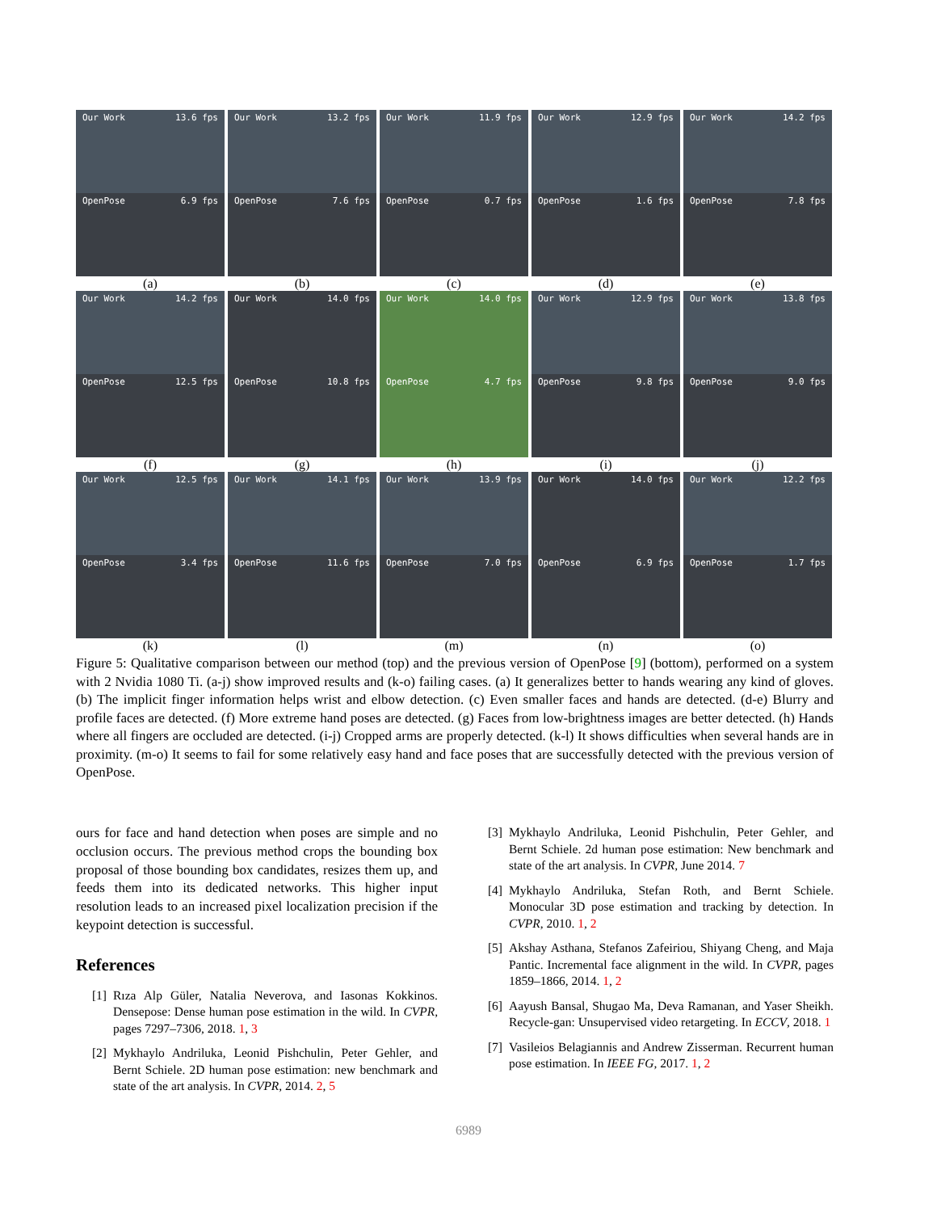Our Work 13.6 fps
OpenPose 6.9 fps
(a)
Our Work 13.2 fps
OpenPose 7.6 fps
(b)
Our Work 11.9 fps
OpenPose 0.7 fps
(c)
Our Work 12.9 fps
OpenPose 1.6 fps
(d)
Our Work 14.2 fps
OpenPose 7.8 fps
(e)
Our Work 14.2 fps
OpenPose 12.5 fps
(f)
Our Work 14.0 fps
OpenPose 10.8 fps
(g)
Our Work 14.0 fps
OpenPose 4.7 fps
(h)
Our Work 12.9 fps
OpenPose 9.8 fps
(i)
Our Work 13.8 fps
OpenPose 9.0 fps
(j)
Our Work 12.5 fps
OpenPose 3.4 fps
(k)
Our Work 14.1 fps
OpenPose 11.6 fps
(l)
Our Work 13.9 fps
OpenPose 7.0 fps
(m)
Our Work 14.0 fps
OpenPose 6.9 fps
(n)
Our Work 12.2 fps
OpenPose 1.7 fps
(o)
Figure 5: Qualitative comparison between our method (top) and the previous version of OpenPose [9] (bottom), performed on a system with 2 Nvidia 1080 Ti. (a-j) show improved results and (k-o) failing cases. (a) It generalizes better to hands wearing any kind of gloves. (b) The implicit finger information helps wrist and elbow detection. (c) Even smaller faces and hands are detected. (d-e) Blurry and profile faces are detected. (f) More extreme hand poses are detected. (g) Faces from low-brightness images are better detected. (h) Hands where all fingers are occluded are detected. (i-j) Cropped arms are properly detected. (k-l) It shows difficulties when several hands are in proximity. (m-o) It seems to fail for some relatively easy hand and face poses that are successfully detected with the previous version of OpenPose.
ours for face and hand detection when poses are simple and no occlusion occurs. The previous method crops the bounding box proposal of those bounding box candidates, resizes them up, and feeds them into its dedicated networks. This higher input resolution leads to an increased pixel localization precision if the keypoint detection is successful.
References
[1] Rıza Alp Güler, Natalia Neverova, and Iasonas Kokkinos. Densepose: Dense human pose estimation in the wild. In CVPR, pages 7297–7306, 2018. 1, 3
[2] Mykhaylo Andriluka, Leonid Pishchulin, Peter Gehler, and Bernt Schiele. 2D human pose estimation: new benchmark and state of the art analysis. In CVPR, 2014. 2, 5
[3] Mykhaylo Andriluka, Leonid Pishchulin, Peter Gehler, and Bernt Schiele. 2d human pose estimation: New benchmark and state of the art analysis. In CVPR, June 2014. 7
[4] Mykhaylo Andriluka, Stefan Roth, and Bernt Schiele. Monocular 3D pose estimation and tracking by detection. In CVPR, 2010. 1, 2
[5] Akshay Asthana, Stefanos Zafeiriou, Shiyang Cheng, and Maja Pantic. Incremental face alignment in the wild. In CVPR, pages 1859–1866, 2014. 1, 2
[6] Aayush Bansal, Shugao Ma, Deva Ramanan, and Yaser Sheikh. Recycle-gan: Unsupervised video retargeting. In ECCV, 2018. 1
[7] Vasileios Belagiannis and Andrew Zisserman. Recurrent human pose estimation. In IEEE FG, 2017. 1, 2
6989